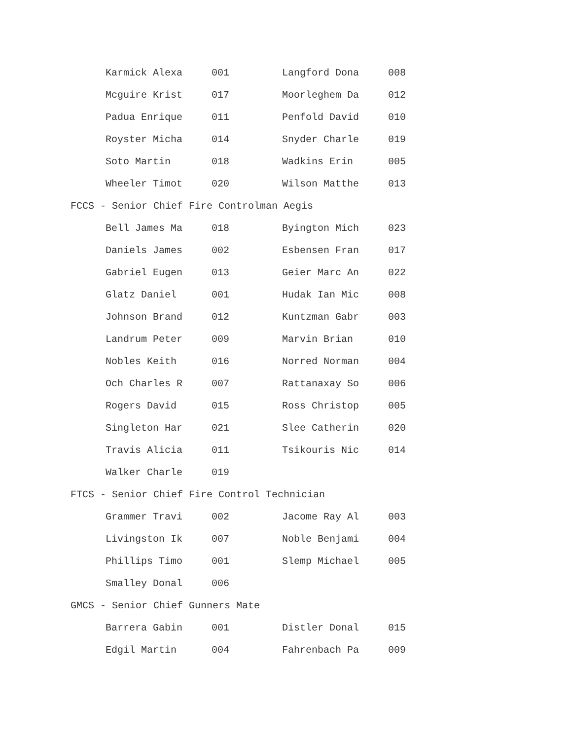| Karmick Alexa | 001 | Langford Dona | 008 |
| Mcguire Krist | 017 | Moorleghem Da | 012 |
| Padua Enrique | 011 | Penfold David | 010 |
| Royster Micha | 014 | Snyder Charle | 019 |
| Soto Martin | 018 | Wadkins Erin | 005 |
| Wheeler Timot | 020 | Wilson Matthe | 013 |
| FCCS - Senior Chief Fire Controlman Aegis | | | |
| Bell James Ma | 018 | Byington Mich | 023 |
| Daniels James | 002 | Esbensen Fran | 017 |
| Gabriel Eugen | 013 | Geier Marc An | 022 |
| Glatz Daniel | 001 | Hudak Ian Mic | 008 |
| Johnson Brand | 012 | Kuntzman Gabr | 003 |
| Landrum Peter | 009 | Marvin Brian | 010 |
| Nobles Keith | 016 | Norred Norman | 004 |
| Och Charles R | 007 | Rattanaxay So | 006 |
| Rogers David | 015 | Ross Christop | 005 |
| Singleton Har | 021 | Slee Catherin | 020 |
| Travis Alicia | 011 | Tsikouris Nic | 014 |
| Walker Charle | 019 | | |
| FTCS - Senior Chief Fire Control Technician | | | |
| Grammer Travi | 002 | Jacome Ray Al | 003 |
| Livingston Ik | 007 | Noble Benjami | 004 |
| Phillips Timo | 001 | Slemp Michael | 005 |
| Smalley Donal | 006 | | |
| GMCS - Senior Chief Gunners Mate | | | |
| Barrera Gabin | 001 | Distler Donal | 015 |
| Edgil Martin | 004 | Fahrenbach Pa | 009 |